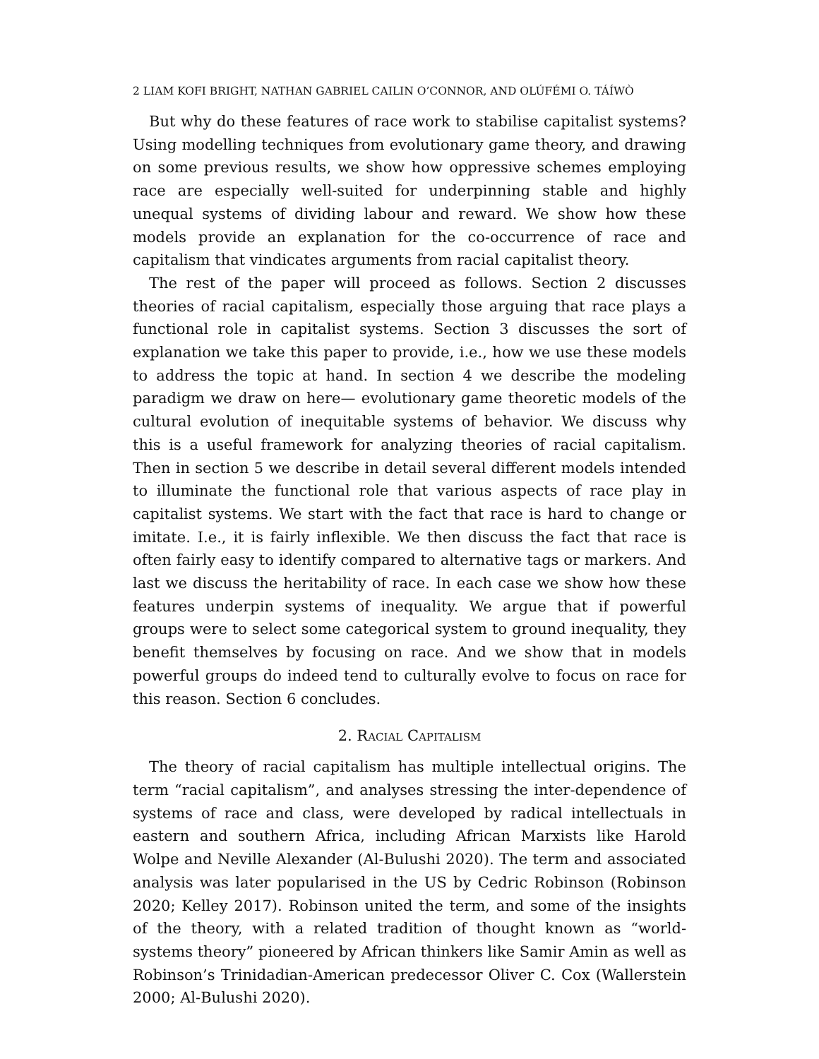2 LIAM KOFI BRIGHT, NATHAN GABRIEL CAILIN O’CONNOR, AND OLÚFÉMI O. TÁÍWÒ
But why do these features of race work to stabilise capitalist systems? Using modelling techniques from evolutionary game theory, and drawing on some previous results, we show how oppressive schemes employing race are especially well-suited for underpinning stable and highly unequal systems of dividing labour and reward. We show how these models provide an explanation for the co-occurrence of race and capitalism that vindicates arguments from racial capitalist theory.
The rest of the paper will proceed as follows. Section 2 discusses theories of racial capitalism, especially those arguing that race plays a functional role in capitalist systems. Section 3 discusses the sort of explanation we take this paper to provide, i.e., how we use these models to address the topic at hand. In section 4 we describe the modeling paradigm we draw on here— evolutionary game theoretic models of the cultural evolution of inequitable systems of behavior. We discuss why this is a useful framework for analyzing theories of racial capitalism. Then in section 5 we describe in detail several different models intended to illuminate the functional role that various aspects of race play in capitalist systems. We start with the fact that race is hard to change or imitate. I.e., it is fairly inflexible. We then discuss the fact that race is often fairly easy to identify compared to alternative tags or markers. And last we discuss the heritability of race. In each case we show how these features underpin systems of inequality. We argue that if powerful groups were to select some categorical system to ground inequality, they benefit themselves by focusing on race. And we show that in models powerful groups do indeed tend to culturally evolve to focus on race for this reason. Section 6 concludes.
2. Racial Capitalism
The theory of racial capitalism has multiple intellectual origins. The term “racial capitalism”, and analyses stressing the inter-dependence of systems of race and class, were developed by radical intellectuals in eastern and southern Africa, including African Marxists like Harold Wolpe and Neville Alexander (Al-Bulushi 2020). The term and associated analysis was later popularised in the US by Cedric Robinson (Robinson 2020; Kelley 2017). Robinson united the term, and some of the insights of the theory, with a related tradition of thought known as “world-systems theory” pioneered by African thinkers like Samir Amin as well as Robinson’s Trinidadian-American predecessor Oliver C. Cox (Wallerstein 2000; Al-Bulushi 2020).